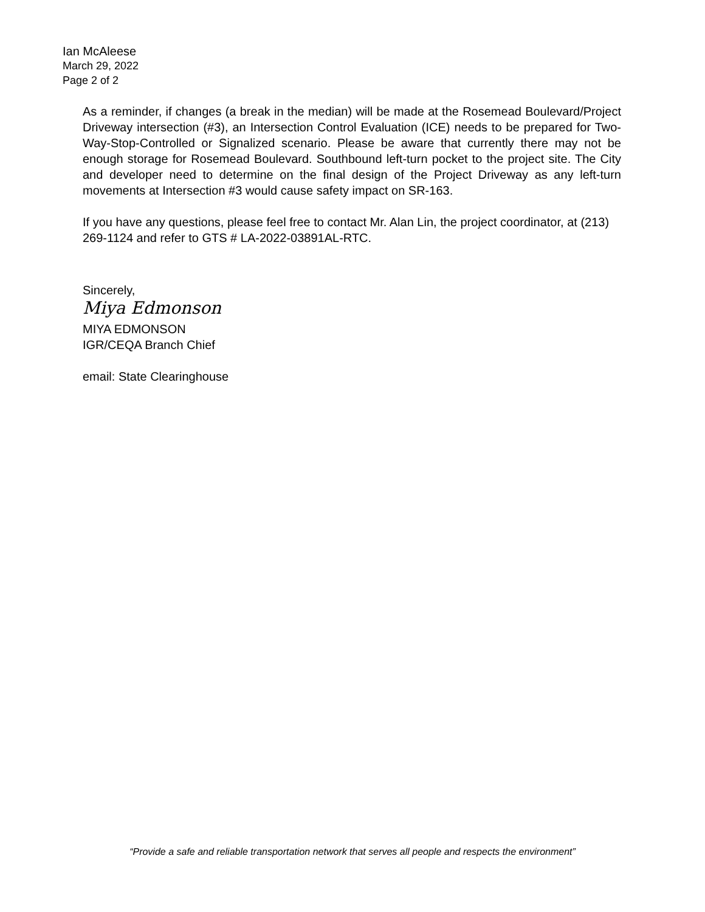Ian McAleese
March 29, 2022
Page 2 of 2
As a reminder, if changes (a break in the median) will be made at the Rosemead Boulevard/Project Driveway intersection (#3), an Intersection Control Evaluation (ICE) needs to be prepared for Two-Way-Stop-Controlled or Signalized scenario. Please be aware that currently there may not be enough storage for Rosemead Boulevard. Southbound left-turn pocket to the project site. The City and developer need to determine on the final design of the Project Driveway as any left-turn movements at Intersection #3 would cause safety impact on SR-163.
If you have any questions, please feel free to contact Mr. Alan Lin, the project coordinator, at (213) 269-1124 and refer to GTS # LA-2022-03891AL-RTC.
Sincerely,
Miya Edmonson
MIYA EDMONSON
IGR/CEQA Branch Chief
email: State Clearinghouse
“Provide a safe and reliable transportation network that serves all people and respects the environment”